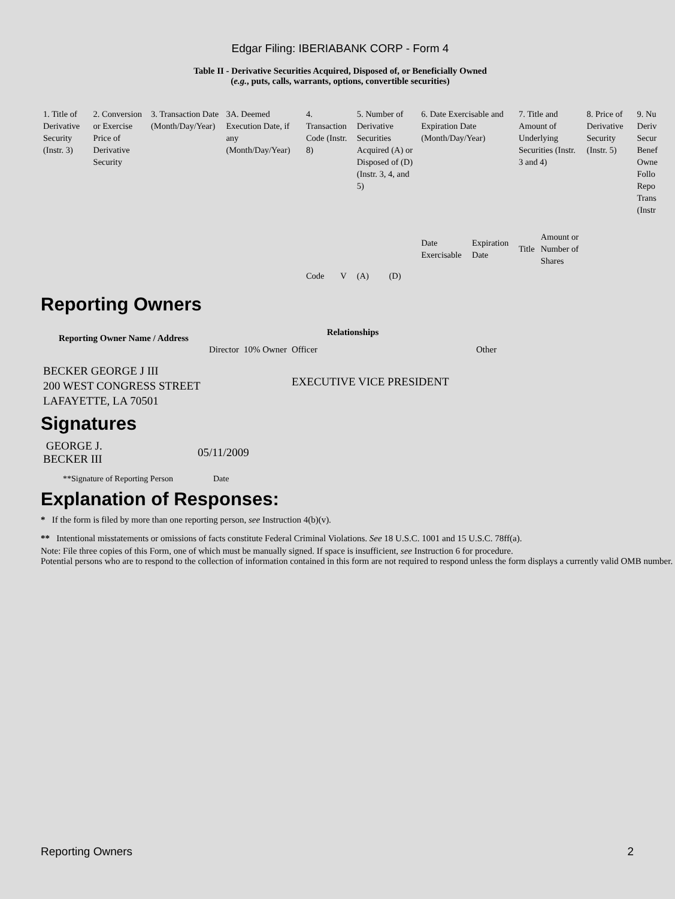Edgar Filing: IBERIABANK CORP - Form 4
Table II - Derivative Securities Acquired, Disposed of, or Beneficially Owned
(e.g., puts, calls, warrants, options, convertible securities)
| 1. Title of Derivative Security (Instr. 3) | 2. Conversion or Exercise Price of Derivative Security | 3. Transaction Date (Month/Day/Year) | 3A. Deemed Execution Date, if any (Month/Day/Year) | 4. Transaction Code (Instr. 8) | | 5. Number of Derivative Securities Acquired (A) or Disposed of (D) (Instr. 3, 4, and 5) | | 6. Date Exercisable and Expiration Date (Month/Day/Year) | | 7. Title and Amount of Underlying Securities (Instr. 3 and 4) | | 8. Price of Derivative Security (Instr. 5) | 9. Nu Deriv Secur Benef Owne Follo Repo Trans (Instr |
| --- | --- | --- | --- | --- | --- | --- | --- | --- | --- | --- | --- | --- | --- |
| | | | | Code | V | (A) | (D) | Date Exercisable | Expiration Date | Title | Amount or Number of Shares | | |
Reporting Owners
| Reporting Owner Name / Address | Relationships | | | | |
| --- | --- | --- | --- | --- | --- |
| | Director | 10% Owner | Officer | Other | |
| BECKER GEORGE J III 200 WEST CONGRESS STREET LAFAYETTE, LA 70501 | | | EXECUTIVE VICE PRESIDENT | | |
Signatures
| GEORGE J. BECKER III | 05/11/2009 |
| **Signature of Reporting Person | Date |
Explanation of Responses:
* If the form is filed by more than one reporting person, see Instruction 4(b)(v).
** Intentional misstatements or omissions of facts constitute Federal Criminal Violations. See 18 U.S.C. 1001 and 15 U.S.C. 78ff(a).
Note: File three copies of this Form, one of which must be manually signed. If space is insufficient, see Instruction 6 for procedure.
Potential persons who are to respond to the collection of information contained in this form are not required to respond unless the form displays a currently valid OMB number.
Reporting Owners 2